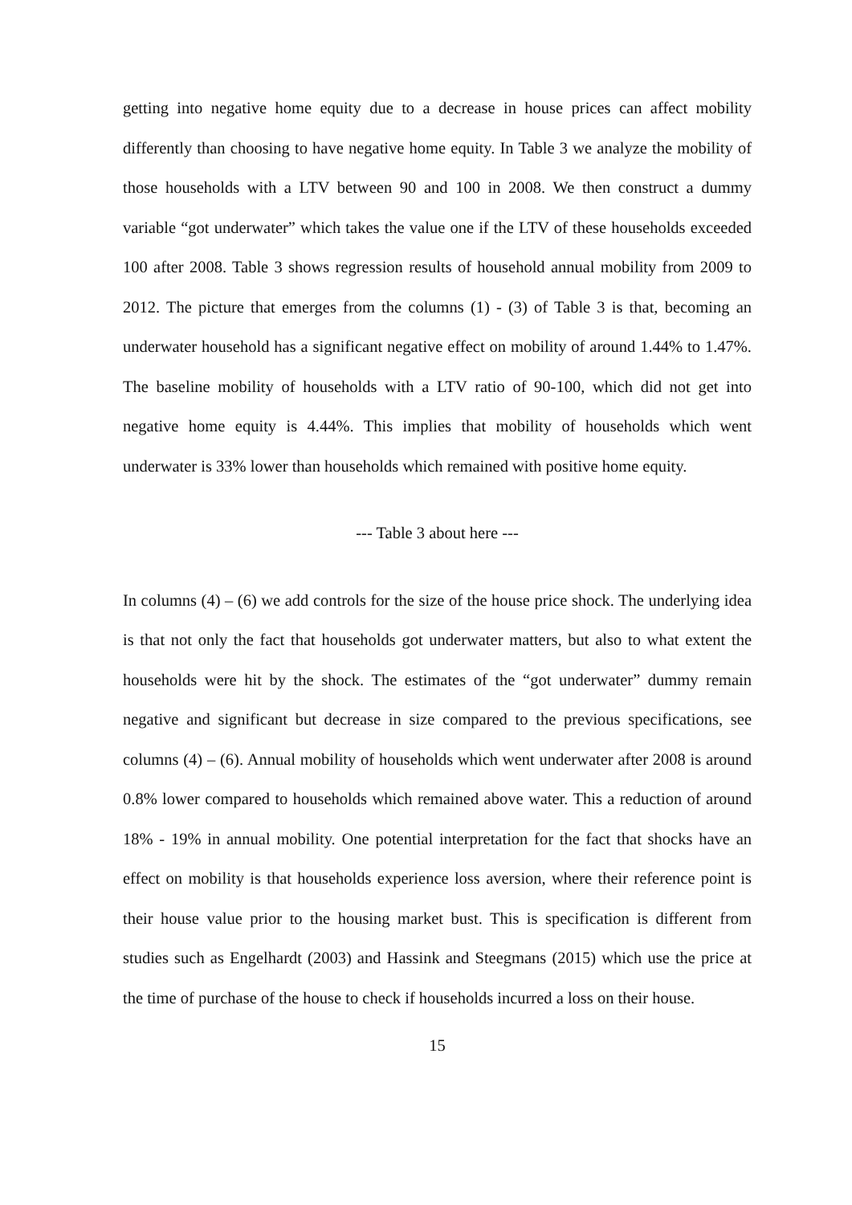getting into negative home equity due to a decrease in house prices can affect mobility differently than choosing to have negative home equity. In Table 3 we analyze the mobility of those households with a LTV between 90 and 100 in 2008. We then construct a dummy variable “got underwater” which takes the value one if the LTV of these households exceeded 100 after 2008. Table 3 shows regression results of household annual mobility from 2009 to 2012. The picture that emerges from the columns (1) - (3) of Table 3 is that, becoming an underwater household has a significant negative effect on mobility of around 1.44% to 1.47%. The baseline mobility of households with a LTV ratio of 90-100, which did not get into negative home equity is 4.44%. This implies that mobility of households which went underwater is 33% lower than households which remained with positive home equity.
--- Table 3 about here ---
In columns (4) – (6) we add controls for the size of the house price shock. The underlying idea is that not only the fact that households got underwater matters, but also to what extent the households were hit by the shock. The estimates of the “got underwater” dummy remain negative and significant but decrease in size compared to the previous specifications, see columns (4) – (6). Annual mobility of households which went underwater after 2008 is around 0.8% lower compared to households which remained above water. This a reduction of around 18% - 19% in annual mobility. One potential interpretation for the fact that shocks have an effect on mobility is that households experience loss aversion, where their reference point is their house value prior to the housing market bust. This is specification is different from studies such as Engelhardt (2003) and Hassink and Steegmans (2015) which use the price at the time of purchase of the house to check if households incurred a loss on their house.
15